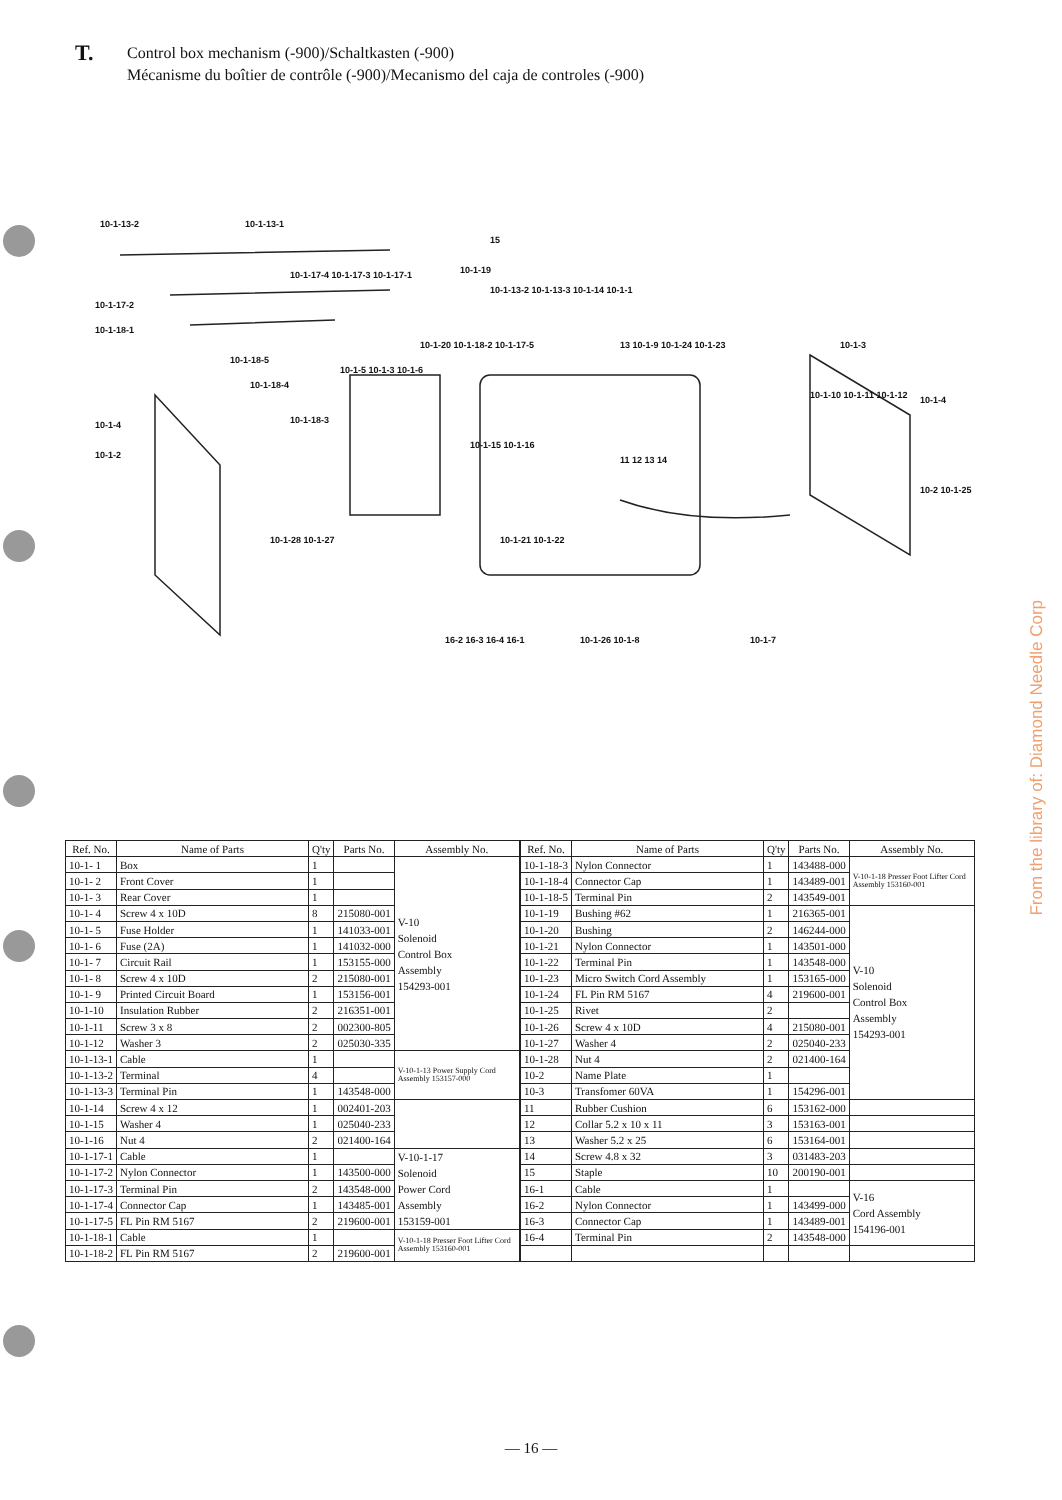T.
Control box mechanism (-900)/Schaltkasten (-900)
Mécanisme du boîtier de contrôle (-900)/Mecanismo del caja de controles (-900)
10-1-13-2 10-1-13-1
15
10-1-19 10-1-17-4 10-1-17-3 10-1-17-1
10-1-17-2
10-1-18-1
10-1-13-2 10-1-13-3 10-1-14 10-1-1
13 10-1-9 10-1-24 10-1-23 10-1-3 10-1-20 10-1-18-2 10-1-17-5
10-1-5 10-1-3 10-1-6
10-1-18-5
10-1-18-4
10-1-18-3 10-1-4
10-1-2
10-1-10 10-1-11 10-1-12 10-1-4
10-1-15 10-1-16
11 12 13 14
10-2 10-1-25
10-1-28 10-1-27 10-1-21 10-1-22
16-2 16-3 16-4 16-1 10-1-26 10-1-8 10-1-7
| Ref. No. | Name of Parts | Q'ty | Parts No. | Assembly No. |
| --- | --- | --- | --- | --- |
| 10-1- 1 | Box | 1 | | V-10 Solenoid Control Box Assembly 154293-001 |
| 10-1- 2 | Front Cover | 1 | | |
| 10-1- 3 | Rear Cover | 1 | | |
| 10-1- 4 | Screw 4 x 10D | 8 | 215080-001 | |
| 10-1- 5 | Fuse Holder | 1 | 141033-001 | |
| 10-1- 6 | Fuse (2A) | 1 | 141032-000 | |
| 10-1- 7 | Circuit Rail | 1 | 153155-000 | |
| 10-1- 8 | Screw 4 x 10D | 2 | 215080-001 | |
| 10-1- 9 | Printed Circuit Board | 1 | 153156-001 | |
| 10-1-10 | Insulation Rubber | 2 | 216351-001 | |
| 10-1-11 | Screw 3 x 8 | 2 | 002300-805 | |
| 10-1-12 | Washer 3 | 2 | 025030-335 | |
| 10-1-13-1 | Cable | 1 | | V-10-1-13 Power Supply Cord Assembly 153157-000 |
| 10-1-13-2 | Terminal | 4 | | |
| 10-1-13-3 | Terminal Pin | 1 | 143548-000 | |
| 10-1-14 | Screw 4 x 12 | 1 | 002401-203 | |
| 10-1-15 | Washer 4 | 1 | 025040-233 | |
| 10-1-16 | Nut 4 | 2 | 021400-164 | |
| 10-1-17-1 | Cable | 1 | | V-10-1-17 Solenoid Power Cord Assembly 153159-001 |
| 10-1-17-2 | Nylon Connector | 1 | 143500-000 | |
| 10-1-17-3 | Terminal Pin | 2 | 143548-000 | |
| 10-1-17-4 | Connector Cap | 1 | 143485-001 | |
| 10-1-17-5 | FL Pin RM 5167 | 2 | 219600-001 | |
| 10-1-18-1 | Cable | 1 | | V-10-1-18 Presser Foot Lifter Cord Assembly 153160-001 |
| 10-1-18-2 | FL Pin RM 5167 | 2 | 219600-001 | |
| Ref. No. | Name of Parts | Q'ty | Parts No. | Assembly No. |
| --- | --- | --- | --- | --- |
| 10-1-18-3 | Nylon Connector | 1 | 143488-000 | V-10-1-18 Presser Foot Lifter Cord Assembly 153160-001 |
| 10-1-18-4 | Connector Cap | 1 | 143489-001 | |
| 10-1-18-5 | Terminal Pin | 2 | 143549-001 | |
| 10-1-19 | Bushing #62 | 1 | 216365-001 | V-10 Solenoid Control Box Assembly 154293-001 |
| 10-1-20 | Bushing | 2 | 146244-000 | |
| 10-1-21 | Nylon Connector | 1 | 143501-000 | |
| 10-1-22 | Terminal Pin | 1 | 143548-000 | |
| 10-1-23 | Micro Switch Cord Assembly | 1 | 153165-000 | |
| 10-1-24 | FL Pin RM 5167 | 4 | 219600-001 | |
| 10-1-25 | Rivet | 2 | | |
| 10-1-26 | Screw 4 x 10D | 4 | 215080-001 | |
| 10-1-27 | Washer 4 | 2 | 025040-233 | |
| 10-1-28 | Nut 4 | 2 | 021400-164 | |
| 10-2 | Name Plate | 1 | | |
| 10-3 | Transfomer 60VA | 1 | 154296-001 | |
| 11 | Rubber Cushion | 6 | 153162-000 | |
| 12 | Collar 5.2 x 10 x 11 | 3 | 153163-001 | |
| 13 | Washer 5.2 x 25 | 6 | 153164-001 | |
| 14 | Screw 4.8 x 32 | 3 | 031483-203 | |
| 15 | Staple | 10 | 200190-001 | |
| 16-1 | Cable | 1 | | V-16 Cord Assembly 154196-001 |
| 16-2 | Nylon Connector | 1 | 143499-000 | |
| 16-3 | Connector Cap | 1 | 143489-001 | |
| 16-4 | Terminal Pin | 2 | 143548-000 | |
— 16 —
From the library of: Diamond Needle Corp